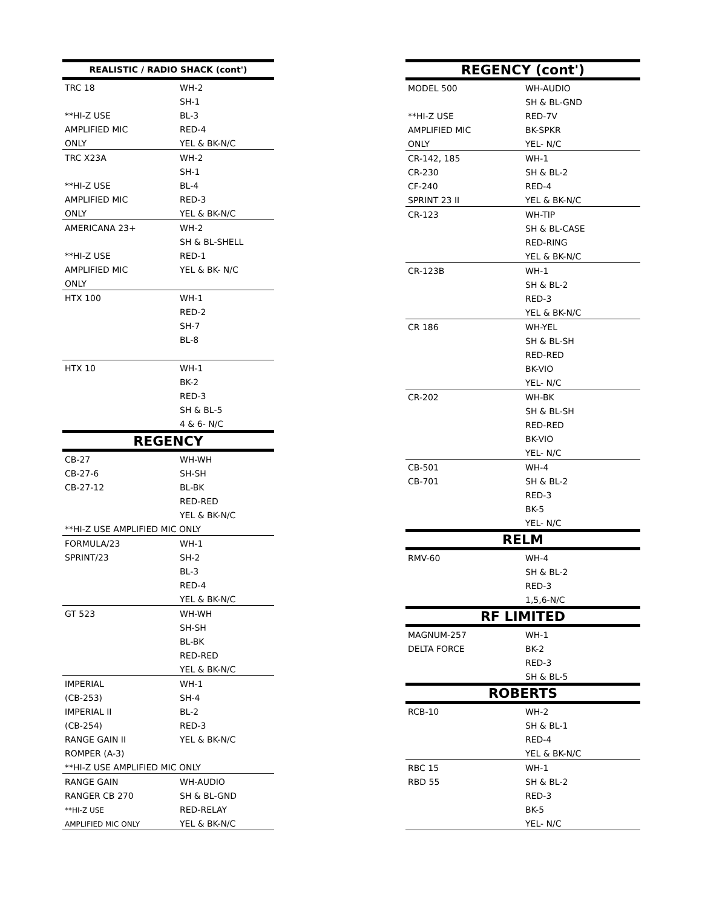| REALISTIC / RADIO SHACK (cont') | |
| --- | --- |
| TRC 18 | WH-2 |
| | SH-1 |
| **HI-Z USE | BL-3 |
| AMPLIFIED MIC | RED-4 |
| ONLY | YEL & BK-N/C |
| TRC X23A | WH-2 |
| | SH-1 |
| **HI-Z USE | BL-4 |
| AMPLIFIED MIC | RED-3 |
| ONLY | YEL & BK-N/C |
| AMERICANA 23+ | WH-2 |
| | SH & BL-SHELL |
| **HI-Z USE | RED-1 |
| AMPLIFIED MIC | YEL & BK- N/C |
| ONLY | |
| HTX 100 | WH-1 |
| | RED-2 |
| | SH-7 |
| | BL-8 |
| HTX 10 | WH-1 |
| | BK-2 |
| | RED-3 |
| | SH & BL-5 |
| | 4 & 6- N/C |
| REGENCY | |
| CB-27 | WH-WH |
| CB-27-6 | SH-SH |
| CB-27-12 | BL-BK |
| | RED-RED |
| | YEL & BK-N/C |
| **HI-Z USE AMPLIFIED MIC ONLY | |
| FORMULA/23 | WH-1 |
| SPRINT/23 | SH-2 |
| | BL-3 |
| | RED-4 |
| | YEL & BK-N/C |
| GT 523 | WH-WH |
| | SH-SH |
| | BL-BK |
| | RED-RED |
| | YEL & BK-N/C |
| IMPERIAL | WH-1 |
| (CB-253) | SH-4 |
| IMPERIAL II | BL-2 |
| (CB-254) | RED-3 |
| RANGE GAIN II | YEL & BK-N/C |
| ROMPER (A-3) | |
| **HI-Z USE AMPLIFIED MIC ONLY | |
| RANGE GAIN | WH-AUDIO |
| RANGER CB 270 | SH & BL-GND |
| **HI-Z USE | RED-RELAY |
| AMPLIFIED MIC ONLY | YEL & BK-N/C |
| REGENCY (cont') | |
| --- | --- |
| MODEL 500 | WH-AUDIO |
| | SH & BL-GND |
| **HI-Z USE | RED-7V |
| AMPLIFIED MIC | BK-SPKR |
| ONLY | YEL- N/C |
| CR-142, 185 | WH-1 |
| CR-230 | SH & BL-2 |
| CF-240 | RED-4 |
| SPRINT 23 II | YEL & BK-N/C |
| CR-123 | WH-TIP |
| | SH & BL-CASE |
| | RED-RING |
| | YEL & BK-N/C |
| CR-123B | WH-1 |
| | SH & BL-2 |
| | RED-3 |
| | YEL & BK-N/C |
| CR 186 | WH-YEL |
| | SH & BL-SH |
| | RED-RED |
| | BK-VIO |
| | YEL- N/C |
| CR-202 | WH-BK |
| | SH & BL-SH |
| | RED-RED |
| | BK-VIO |
| | YEL- N/C |
| CB-501 | WH-4 |
| CB-701 | SH & BL-2 |
| | RED-3 |
| | BK-5 |
| | YEL- N/C |
| RELM | |
| RMV-60 | WH-4 |
| | SH & BL-2 |
| | RED-3 |
| | 1,5,6-N/C |
| RF LIMITED | |
| MAGNUM-257 | WH-1 |
| DELTA FORCE | BK-2 |
| | RED-3 |
| | SH & BL-5 |
| ROBERTS | |
| RCB-10 | WH-2 |
| | SH & BL-1 |
| | RED-4 |
| | YEL & BK-N/C |
| RBC 15 | WH-1 |
| RBD 55 | SH & BL-2 |
| | RED-3 |
| | BK-5 |
| | YEL- N/C |